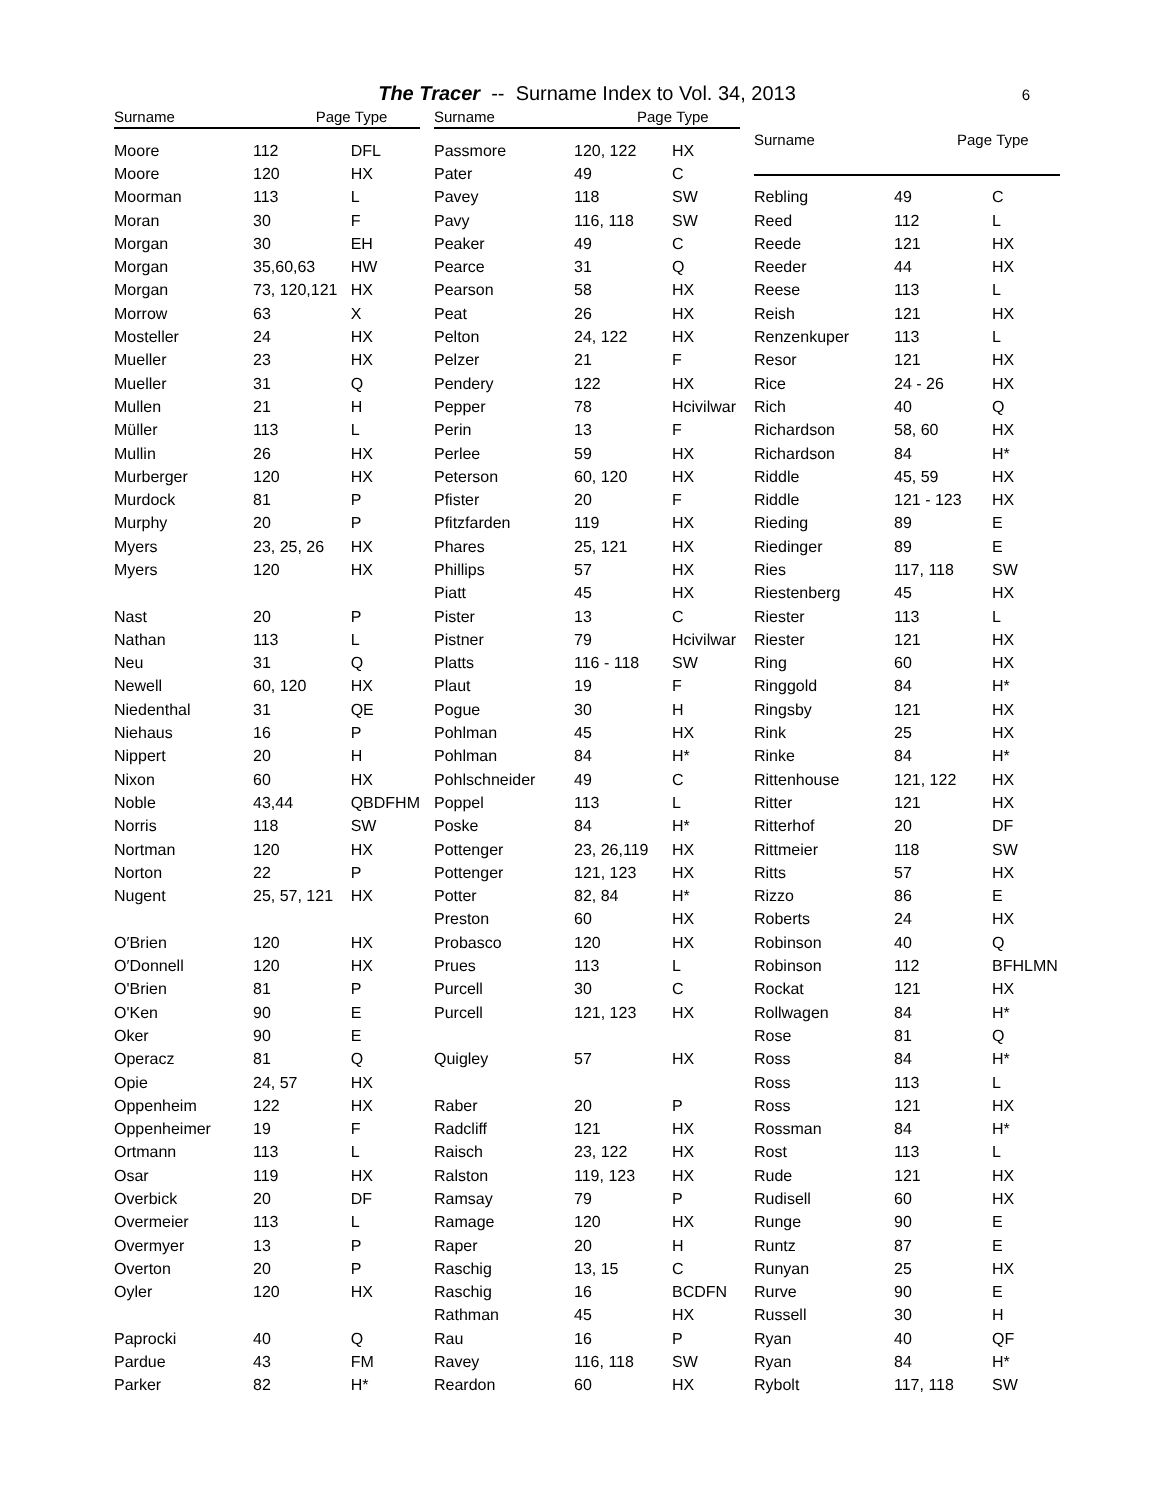The Tracer -- Surname Index to Vol. 34, 2013 6
| Surname | Page | Type |
| --- | --- | --- |
| Moore | 112 | DFL |
| Moore | 120 | HX |
| Moorman | 113 | L |
| Moran | 30 | F |
| Morgan | 30 | EH |
| Morgan | 35,60,63 | HW |
| Morgan | 73, 120,121 | HX |
| Morrow | 63 | X |
| Mosteller | 24 | HX |
| Mueller | 23 | HX |
| Mueller | 31 | Q |
| Mullen | 21 | H |
| Müller | 113 | L |
| Mullin | 26 | HX |
| Murberger | 120 | HX |
| Murdock | 81 | P |
| Murphy | 20 | P |
| Myers | 23, 25, 26 | HX |
| Myers | 120 | HX |
| Nast | 20 | P |
| Nathan | 113 | L |
| Neu | 31 | Q |
| Newell | 60, 120 | HX |
| Niedenthal | 31 | QE |
| Niehaus | 16 | P |
| Nippert | 20 | H |
| Nixon | 60 | HX |
| Noble | 43,44 | QBDFHM |
| Norris | 118 | SW |
| Nortman | 120 | HX |
| Norton | 22 | P |
| Nugent | 25, 57, 121 | HX |
| O′Brien | 120 | HX |
| O′Donnell | 120 | HX |
| O'Brien | 81 | P |
| O'Ken | 90 | E |
| Oker | 90 | E |
| Operacz | 81 | Q |
| Opie | 24, 57 | HX |
| Oppenheim | 122 | HX |
| Oppenheimer | 19 | F |
| Ortmann | 113 | L |
| Osar | 119 | HX |
| Overbick | 20 | DF |
| Overmeier | 113 | L |
| Overmyer | 13 | P |
| Overton | 20 | P |
| Oyler | 120 | HX |
| Paprocki | 40 | Q |
| Pardue | 43 | FM |
| Parker | 82 | H* |
| Surname | Page | Type |
| --- | --- | --- |
| Passmore | 120, 122 | HX |
| Pater | 49 | C |
| Pavey | 118 | SW |
| Pavy | 116, 118 | SW |
| Peaker | 49 | C |
| Pearce | 31 | Q |
| Pearson | 58 | HX |
| Peat | 26 | HX |
| Pelton | 24, 122 | HX |
| Pelzer | 21 | F |
| Pendery | 122 | HX |
| Pepper | 78 | Hcivilwar |
| Perin | 13 | F |
| Perlee | 59 | HX |
| Peterson | 60, 120 | HX |
| Pfister | 20 | F |
| Pfitzfarden | 119 | HX |
| Phares | 25, 121 | HX |
| Phillips | 57 | HX |
| Piatt | 45 | HX |
| Pister | 13 | C |
| Pistner | 79 | Hcivilwar |
| Platts | 116 - 118 | SW |
| Plaut | 19 | F |
| Pogue | 30 | H |
| Pohlman | 45 | HX |
| Pohlman | 84 | H* |
| Pohlschneider | 49 | C |
| Poppel | 113 | L |
| Poske | 84 | H* |
| Pottenger | 23, 26,119 | HX |
| Pottenger | 121, 123 | HX |
| Potter | 82, 84 | H* |
| Preston | 60 | HX |
| Probasco | 120 | HX |
| Prues | 113 | L |
| Purcell | 30 | C |
| Purcell | 121, 123 | HX |
| Quigley | 57 | HX |
| Raber | 20 | P |
| Radcliff | 121 | HX |
| Raisch | 23, 122 | HX |
| Ralston | 119, 123 | HX |
| Ramsay | 79 | P |
| Ramage | 120 | HX |
| Raper | 20 | H |
| Raschig | 13, 15 | C |
| Raschig | 16 | BCDFN |
| Rathman | 45 | HX |
| Rau | 16 | P |
| Ravey | 116, 118 | SW |
| Reardon | 60 | HX |
| Surname | Page | Type |
| --- | --- | --- |
| Rebling | 49 | C |
| Reed | 112 | L |
| Reede | 121 | HX |
| Reeder | 44 | HX |
| Reese | 113 | L |
| Reish | 121 | HX |
| Renzenkuper | 113 | L |
| Resor | 121 | HX |
| Rice | 24 - 26 | HX |
| Rich | 40 | Q |
| Richardson | 58, 60 | HX |
| Richardson | 84 | H* |
| Riddle | 45, 59 | HX |
| Riddle | 121 - 123 | HX |
| Rieding | 89 | E |
| Riedinger | 89 | E |
| Ries | 117, 118 | SW |
| Riestenberg | 45 | HX |
| Riester | 113 | L |
| Riester | 121 | HX |
| Ring | 60 | HX |
| Ringgold | 84 | H* |
| Ringsby | 121 | HX |
| Rink | 25 | HX |
| Rinke | 84 | H* |
| Rittenhouse | 121, 122 | HX |
| Ritter | 121 | HX |
| Ritterhof | 20 | DF |
| Rittmeier | 118 | SW |
| Ritts | 57 | HX |
| Rizzo | 86 | E |
| Roberts | 24 | HX |
| Robinson | 40 | Q |
| Robinson | 112 | BFHLMN |
| Rockat | 121 | HX |
| Rollwagen | 84 | H* |
| Rose | 81 | Q |
| Ross | 84 | H* |
| Ross | 113 | L |
| Ross | 121 | HX |
| Rossman | 84 | H* |
| Rost | 113 | L |
| Rude | 121 | HX |
| Rudisell | 60 | HX |
| Runge | 90 | E |
| Runtz | 87 | E |
| Runyan | 25 | HX |
| Rurve | 90 | E |
| Russell | 30 | H |
| Ryan | 40 | QF |
| Ryan | 84 | H* |
| Rybolt | 117, 118 | SW |